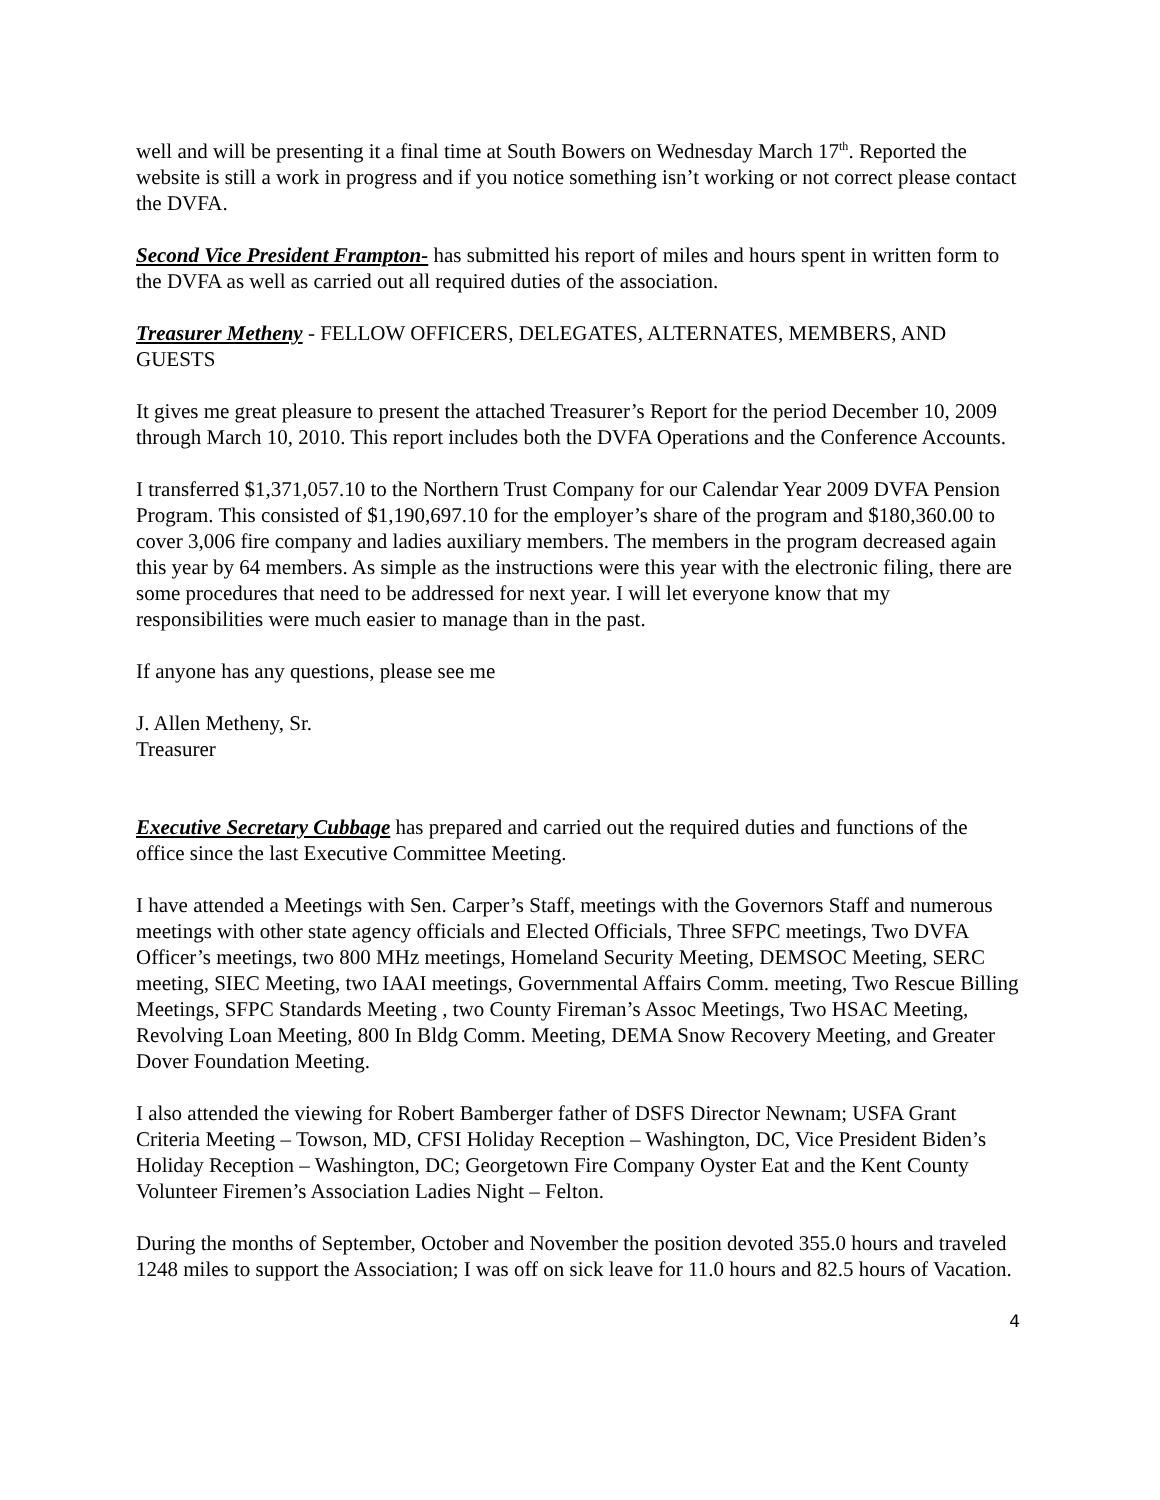well and will be presenting it a final time at South Bowers on Wednesday March 17<sup>th</sup>. Reported the website is still a work in progress and if you notice something isn’t working or not correct please contact the DVFA.
Second Vice President Frampton- has submitted his report of miles and hours spent in written form to the DVFA as well as carried out all required duties of the association.
Treasurer Metheny - FELLOW OFFICERS, DELEGATES, ALTERNATES, MEMBERS, AND GUESTS
It gives me great pleasure to present the attached Treasurer’s Report for the period December 10, 2009 through March 10, 2010. This report includes both the DVFA Operations and the Conference Accounts.
I transferred $1,371,057.10 to the Northern Trust Company for our Calendar Year 2009 DVFA Pension Program. This consisted of $1,190,697.10 for the employer’s share of the program and $180,360.00 to cover 3,006 fire company and ladies auxiliary members. The members in the program decreased again this year by 64 members. As simple as the instructions were this year with the electronic filing, there are some procedures that need to be addressed for next year. I will let everyone know that my responsibilities were much easier to manage than in the past.
If anyone has any questions, please see me
J. Allen Metheny, Sr.
Treasurer
Executive Secretary Cubbage has prepared and carried out the required duties and functions of the office since the last Executive Committee Meeting.
I have attended a Meetings with Sen. Carper’s Staff, meetings with the Governors Staff and numerous meetings with other state agency officials and Elected Officials, Three SFPC meetings, Two DVFA Officer’s meetings, two 800 MHz meetings, Homeland Security Meeting, DEMSOC Meeting, SERC meeting, SIEC Meeting, two IAAI meetings, Governmental Affairs Comm. meeting, Two Rescue Billing Meetings, SFPC Standards Meeting , two County Fireman’s Assoc Meetings, Two HSAC Meeting, Revolving Loan Meeting, 800 In Bldg Comm. Meeting, DEMA Snow Recovery Meeting, and Greater Dover Foundation Meeting.
I also attended the viewing for Robert Bamberger father of DSFS Director Newnam; USFA Grant Criteria Meeting – Towson, MD, CFSI Holiday Reception – Washington, DC, Vice President Biden’s Holiday Reception – Washington, DC; Georgetown Fire Company Oyster Eat and the Kent County Volunteer Firemen’s Association Ladies Night – Felton.
During the months of September, October and November the position devoted 355.0 hours and traveled 1248 miles to support the Association; I was off on sick leave for 11.0 hours and 82.5 hours of Vacation.
4